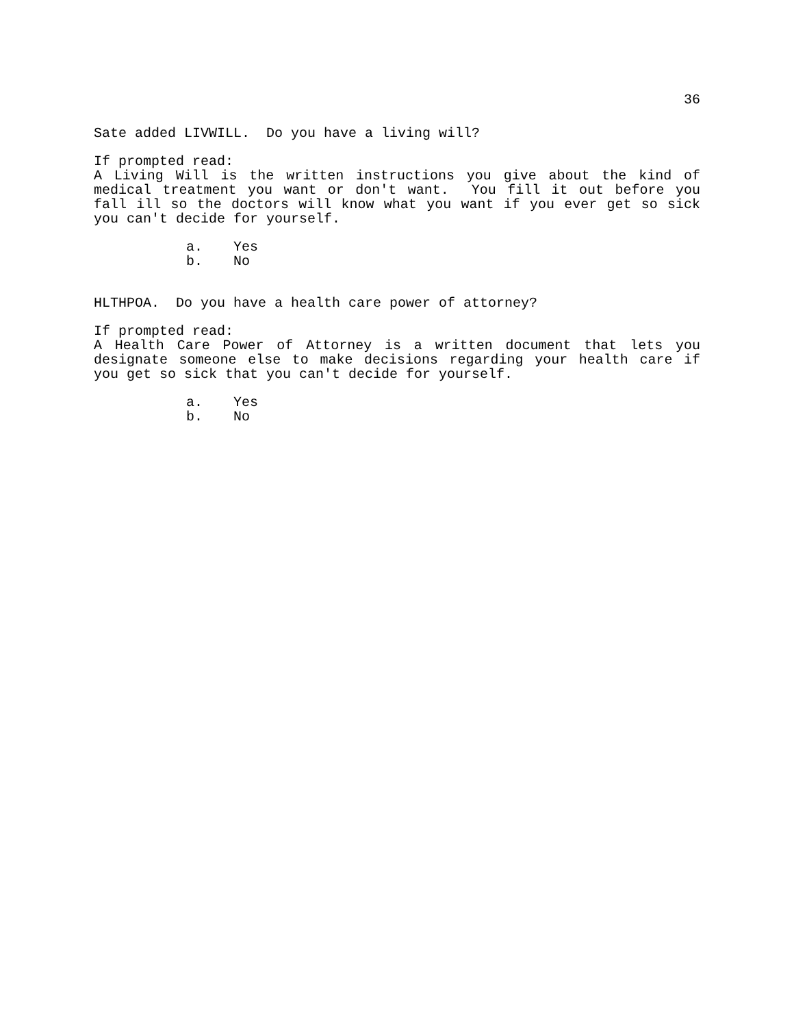36
Sate added LIVWILL. Do you have a living will?
If prompted read:
A Living Will is the written instructions you give about the kind of medical treatment you want or don't want. You fill it out before you fall ill so the doctors will know what you want if you ever get so sick you can't decide for yourself.
a. Yes
b. No
HLTHPOA. Do you have a health care power of attorney?
If prompted read:
A Health Care Power of Attorney is a written document that lets you designate someone else to make decisions regarding your health care if you get so sick that you can't decide for yourself.
a. Yes
b. No